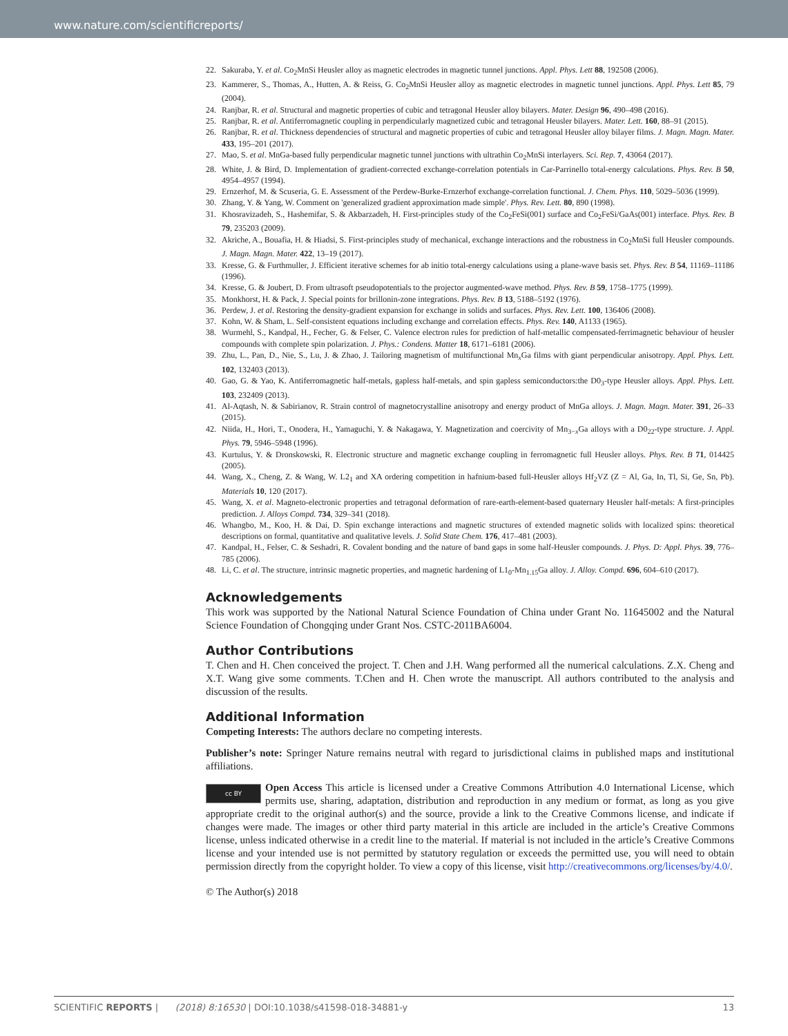www.nature.com/scientificreports/
22. Sakuraba, Y. et al. Co<sub>2</sub>MnSi Heusler alloy as magnetic electrodes in magnetic tunnel junctions. Appl. Phys. Lett 88, 192508 (2006).
23. Kammerer, S., Thomas, A., Hutten, A. & Reiss, G. Co<sub>2</sub>MnSi Heusler alloy as magnetic electrodes in magnetic tunnel junctions. Appl. Phys. Lett 85, 79 (2004).
24. Ranjbar, R. et al. Structural and magnetic properties of cubic and tetragonal Heusler alloy bilayers. Mater. Design 96, 490–498 (2016).
25. Ranjbar, R. et al. Antiferromagnetic coupling in perpendicularly magnetized cubic and tetragonal Heusler bilayers. Mater. Lett. 160, 88–91 (2015).
26. Ranjbar, R. et al. Thickness dependencies of structural and magnetic properties of cubic and tetragonal Heusler alloy bilayer films. J. Magn. Magn. Mater. 433, 195–201 (2017).
27. Mao, S. et al. MnGa-based fully perpendicular magnetic tunnel junctions with ultrathin Co<sub>2</sub>MnSi interlayers. Sci. Rep. 7, 43064 (2017).
28. White, J. & Bird, D. Implementation of gradient-corrected exchange-correlation potentials in Car-Parrinello total-energy calculations. Phys. Rev. B 50, 4954–4957 (1994).
29. Ernzerhof, M. & Scuseria, G. E. Assessment of the Perdew-Burke-Ernzerhof exchange-correlation functional. J. Chem. Phys. 110, 5029–5036 (1999).
30. Zhang, Y. & Yang, W. Comment on 'generalized gradient approximation made simple'. Phys. Rev. Lett. 80, 890 (1998).
31. Khosravizadeh, S., Hashemifar, S. & Akbarzadeh, H. First-principles study of the Co<sub>2</sub>FeSi(001) surface and Co<sub>2</sub>FeSi/GaAs(001) interface. Phys. Rev. B 79, 235203 (2009).
32. Akriche, A., Bouafia, H. & Hiadsi, S. First-principles study of mechanical, exchange interactions and the robustness in Co<sub>2</sub>MnSi full Heusler compounds. J. Magn. Magn. Mater. 422, 13–19 (2017).
33. Kresse, G. & Furthmuller, J. Efficient iterative schemes for ab initio total-energy calculations using a plane-wave basis set. Phys. Rev. B 54, 11169–11186 (1996).
34. Kresse, G. & Joubert, D. From ultrasoft pseudopotentials to the projector augmented-wave method. Phys. Rev. B 59, 1758–1775 (1999).
35. Monkhorst, H. & Pack, J. Special points for brillonin-zone integrations. Phys. Rev. B 13, 5188–5192 (1976).
36. Perdew, J. et al. Restoring the density-gradient expansion for exchange in solids and surfaces. Phys. Rev. Lett. 100, 136406 (2008).
37. Kohn, W. & Sham, L. Self-consistent equations including exchange and correlation effects. Phys. Rev. 140, A1133 (1965).
38. Wurmehl, S., Kandpal, H., Fecher, G. & Felser, C. Valence electron rules for prediction of half-metallic compensated-ferrimagnetic behaviour of heusler compounds with complete spin polarization. J. Phys.: Condens. Matter 18, 6171–6181 (2006).
39. Zhu, L., Pan, D., Nie, S., Lu, J. & Zhao, J. Tailoring magnetism of multifunctional Mn<sub>x</sub>Ga films with giant perpendicular anisotropy. Appl. Phys. Lett. 102, 132403 (2013).
40. Gao, G. & Yao, K. Antiferromagnetic half-metals, gapless half-metals, and spin gapless semiconductors:the D0<sub>3</sub>-type Heusler alloys. Appl. Phys. Lett. 103, 232409 (2013).
41. Al-Aqtash, N. & Sabirianov, R. Strain control of magnetocrystalline anisotropy and energy product of MnGa alloys. J. Magn. Magn. Mater. 391, 26–33 (2015).
42. Niida, H., Hori, T., Onodera, H., Yamaguchi, Y. & Nakagawa, Y. Magnetization and coercivity of Mn<sub>3−x</sub>Ga alloys with a D0<sub>22</sub>-type structure. J. Appl. Phys. 79, 5946–5948 (1996).
43. Kurtulus, Y. & Dronskowski, R. Electronic structure and magnetic exchange coupling in ferromagnetic full Heusler alloys. Phys. Rev. B 71, 014425 (2005).
44. Wang, X., Cheng, Z. & Wang, W. L2<sub>1</sub> and XA ordering competition in hafnium-based full-Heusler alloys Hf<sub>2</sub>VZ (Z = Al, Ga, In, Tl, Si, Ge, Sn, Pb). Materials 10, 120 (2017).
45. Wang, X. et al. Magneto-electronic properties and tetragonal deformation of rare-earth-element-based quaternary Heusler half-metals: A first-principles prediction. J. Alloys Compd. 734, 329–341 (2018).
46. Whangbo, M., Koo, H. & Dai, D. Spin exchange interactions and magnetic structures of extended magnetic solids with localized spins: theoretical descriptions on formal, quantitative and qualitative levels. J. Solid State Chem. 176, 417–481 (2003).
47. Kandpal, H., Felser, C. & Seshadri, R. Covalent bonding and the nature of band gaps in some half-Heusler compounds. J. Phys. D: Appl. Phys. 39, 776–785 (2006).
48. Li, C. et al. The structure, intrinsic magnetic properties, and magnetic hardening of L1<sub>0</sub>-Mn<sub>1.15</sub>Ga alloy. J. Alloy. Compd. 696, 604–610 (2017).
Acknowledgements
This work was supported by the National Natural Science Foundation of China under Grant No. 11645002 and the Natural Science Foundation of Chongqing under Grant Nos. CSTC-2011BA6004.
Author Contributions
T. Chen and H. Chen conceived the project. T. Chen and J.H. Wang performed all the numerical calculations. Z.X. Cheng and X.T. Wang give some comments. T.Chen and H. Chen wrote the manuscript. All authors contributed to the analysis and discussion of the results.
Additional Information
Competing Interests: The authors declare no competing interests.
Publisher’s note: Springer Nature remains neutral with regard to jurisdictional claims in published maps and institutional affiliations.
cc BY Open Access This article is licensed under a Creative Commons Attribution 4.0 International License, which permits use, sharing, adaptation, distribution and reproduction in any medium or format, as long as you give appropriate credit to the original author(s) and the source, provide a link to the Creative Commons license, and indicate if changes were made. The images or other third party material in this article are included in the article’s Creative Commons license, unless indicated otherwise in a credit line to the material. If material is not included in the article’s Creative Commons license and your intended use is not permitted by statutory regulation or exceeds the permitted use, you will need to obtain permission directly from the copyright holder. To view a copy of this license, visit http://creativecommons.org/licenses/by/4.0/.
© The Author(s) 2018
SCIENTIFIC REPORTS | (2018) 8:16530 | DOI:10.1038/s41598-018-34881-y 13